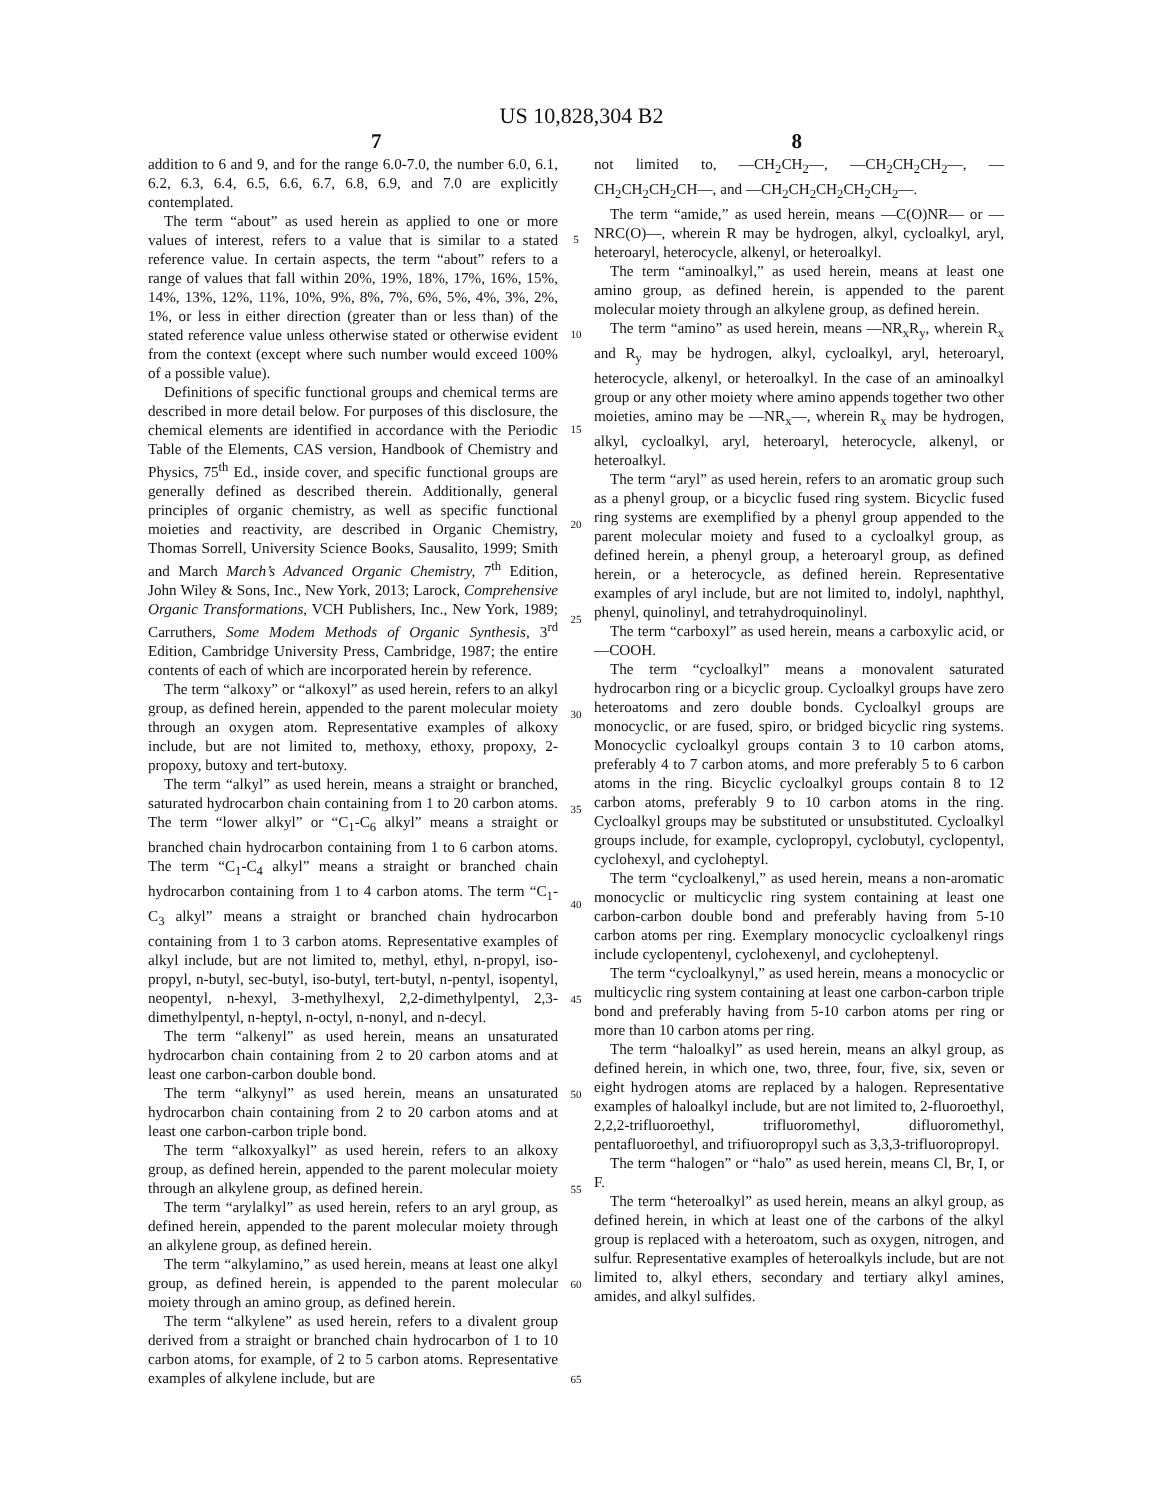US 10,828,304 B2
7 8
addition to 6 and 9, and for the range 6.0-7.0, the number 6.0, 6.1, 6.2, 6.3, 6.4, 6.5, 6.6, 6.7, 6.8, 6.9, and 7.0 are explicitly contemplated.
The term “about” as used herein as applied to one or more values of interest, refers to a value that is similar to a stated reference value. In certain aspects, the term “about” refers to a range of values that fall within 20%, 19%, 18%, 17%, 16%, 15%, 14%, 13%, 12%, 11%, 10%, 9%, 8%, 7%, 6%, 5%, 4%, 3%, 2%, 1%, or less in either direction (greater than or less than) of the stated reference value unless otherwise stated or otherwise evident from the context (except where such number would exceed 100% of a possible value).
Definitions of specific functional groups and chemical terms are described in more detail below. For purposes of this disclosure, the chemical elements are identified in accordance with the Periodic Table of the Elements, CAS version, Handbook of Chemistry and Physics, 75<sup>th</sup> Ed., inside cover, and specific functional groups are generally defined as described therein. Additionally, general principles of organic chemistry, as well as specific functional moieties and reactivity, are described in Organic Chemistry, Thomas Sorrell, University Science Books, Sausalito, 1999; Smith and March March’s Advanced Organic Chemistry, 7<sup>th</sup> Edition, John Wiley & Sons, Inc., New York, 2013; Larock, Comprehensive Organic Transformations, VCH Publishers, Inc., New York, 1989; Carruthers, Some Modem Methods of Organic Synthesis, 3<sup>rd</sup> Edition, Cambridge University Press, Cambridge, 1987; the entire contents of each of which are incorporated herein by reference.
The term “alkoxy” or “alkoxyl” as used herein, refers to an alkyl group, as defined herein, appended to the parent molecular moiety through an oxygen atom. Representative examples of alkoxy include, but are not limited to, methoxy, ethoxy, propoxy, 2-propoxy, butoxy and tert-butoxy.
The term “alkyl” as used herein, means a straight or branched, saturated hydrocarbon chain containing from 1 to 20 carbon atoms. The term “lower alkyl” or “C<sub>1</sub>-C<sub>6</sub> alkyl” means a straight or branched chain hydrocarbon containing from 1 to 6 carbon atoms. The term “C<sub>1</sub>-C<sub>4</sub> alkyl” means a straight or branched chain hydrocarbon containing from 1 to 4 carbon atoms. The term “C<sub>1</sub>-C<sub>3</sub> alkyl” means a straight or branched chain hydrocarbon containing from 1 to 3 carbon atoms. Representative examples of alkyl include, but are not limited to, methyl, ethyl, n-propyl, iso-propyl, n-butyl, sec-butyl, iso-butyl, tert-butyl, n-pentyl, isopentyl, neopentyl, n-hexyl, 3-methylhexyl, 2,2-dimethylpentyl, 2,3-dimethylpentyl, n-heptyl, n-octyl, n-nonyl, and n-decyl.
The term “alkenyl” as used herein, means an unsaturated hydrocarbon chain containing from 2 to 20 carbon atoms and at least one carbon-carbon double bond.
The term “alkynyl” as used herein, means an unsaturated hydrocarbon chain containing from 2 to 20 carbon atoms and at least one carbon-carbon triple bond.
The term “alkoxyalkyl” as used herein, refers to an alkoxy group, as defined herein, appended to the parent molecular moiety through an alkylene group, as defined herein.
The term “arylalkyl” as used herein, refers to an aryl group, as defined herein, appended to the parent molecular moiety through an alkylene group, as defined herein.
The term “alkylamino,” as used herein, means at least one alkyl group, as defined herein, is appended to the parent molecular moiety through an amino group, as defined herein.
The term “alkylene” as used herein, refers to a divalent group derived from a straight or branched chain hydrocarbon of 1 to 10 carbon atoms, for example, of 2 to 5 carbon atoms. Representative examples of alkylene include, but are
5
10
15
20
25
30
35
40
45
50
55
60
65
not limited to, —CH<sub>2</sub>CH<sub>2</sub>—, —CH<sub>2</sub>CH<sub>2</sub>CH<sub>2</sub>—, —CH<sub>2</sub>CH<sub>2</sub>CH<sub>2</sub>CH—, and —CH<sub>2</sub>CH<sub>2</sub>CH<sub>2</sub>CH<sub>2</sub>CH<sub>2</sub>—.
The term “amide,” as used herein, means —C(O)NR— or —NRC(O)—, wherein R may be hydrogen, alkyl, cycloalkyl, aryl, heteroaryl, heterocycle, alkenyl, or heteroalkyl.
The term “aminoalkyl,” as used herein, means at least one amino group, as defined herein, is appended to the parent molecular moiety through an alkylene group, as defined herein.
The term “amino” as used herein, means —NR<sub>x</sub>R<sub>y</sub>, wherein R<sub>x</sub> and R<sub>y</sub> may be hydrogen, alkyl, cycloalkyl, aryl, heteroaryl, heterocycle, alkenyl, or heteroalkyl. In the case of an aminoalkyl group or any other moiety where amino appends together two other moieties, amino may be —NR<sub>x</sub>—, wherein R<sub>x</sub> may be hydrogen, alkyl, cycloalkyl, aryl, heteroaryl, heterocycle, alkenyl, or heteroalkyl.
The term “aryl” as used herein, refers to an aromatic group such as a phenyl group, or a bicyclic fused ring system. Bicyclic fused ring systems are exemplified by a phenyl group appended to the parent molecular moiety and fused to a cycloalkyl group, as defined herein, a phenyl group, a heteroaryl group, as defined herein, or a heterocycle, as defined herein. Representative examples of aryl include, but are not limited to, indolyl, naphthyl, phenyl, quinolinyl, and tetrahydroquinolinyl.
The term “carboxyl” as used herein, means a carboxylic acid, or —COOH.
The term “cycloalkyl” means a monovalent saturated hydrocarbon ring or a bicyclic group. Cycloalkyl groups have zero heteroatoms and zero double bonds. Cycloalkyl groups are monocyclic, or are fused, spiro, or bridged bicyclic ring systems. Monocyclic cycloalkyl groups contain 3 to 10 carbon atoms, preferably 4 to 7 carbon atoms, and more preferably 5 to 6 carbon atoms in the ring. Bicyclic cycloalkyl groups contain 8 to 12 carbon atoms, preferably 9 to 10 carbon atoms in the ring. Cycloalkyl groups may be substituted or unsubstituted. Cycloalkyl groups include, for example, cyclopropyl, cyclobutyl, cyclopentyl, cyclohexyl, and cycloheptyl.
The term “cycloalkenyl,” as used herein, means a non-aromatic monocyclic or multicyclic ring system containing at least one carbon-carbon double bond and preferably having from 5-10 carbon atoms per ring. Exemplary monocyclic cycloalkenyl rings include cyclopentenyl, cyclohexenyl, and cycloheptenyl.
The term “cycloalkynyl,” as used herein, means a monocyclic or multicyclic ring system containing at least one carbon-carbon triple bond and preferably having from 5-10 carbon atoms per ring or more than 10 carbon atoms per ring.
The term “haloalkyl” as used herein, means an alkyl group, as defined herein, in which one, two, three, four, five, six, seven or eight hydrogen atoms are replaced by a halogen. Representative examples of haloalkyl include, but are not limited to, 2-fluoroethyl, 2,2,2-trifluoroethyl, trifluoromethyl, difluoromethyl, pentafluoroethyl, and trifiuoropropyl such as 3,3,3-trifluoropropyl.
The term “halogen” or “halo” as used herein, means Cl, Br, I, or F.
The term “heteroalkyl” as used herein, means an alkyl group, as defined herein, in which at least one of the carbons of the alkyl group is replaced with a heteroatom, such as oxygen, nitrogen, and sulfur. Representative examples of heteroalkyls include, but are not limited to, alkyl ethers, secondary and tertiary alkyl amines, amides, and alkyl sulfides.